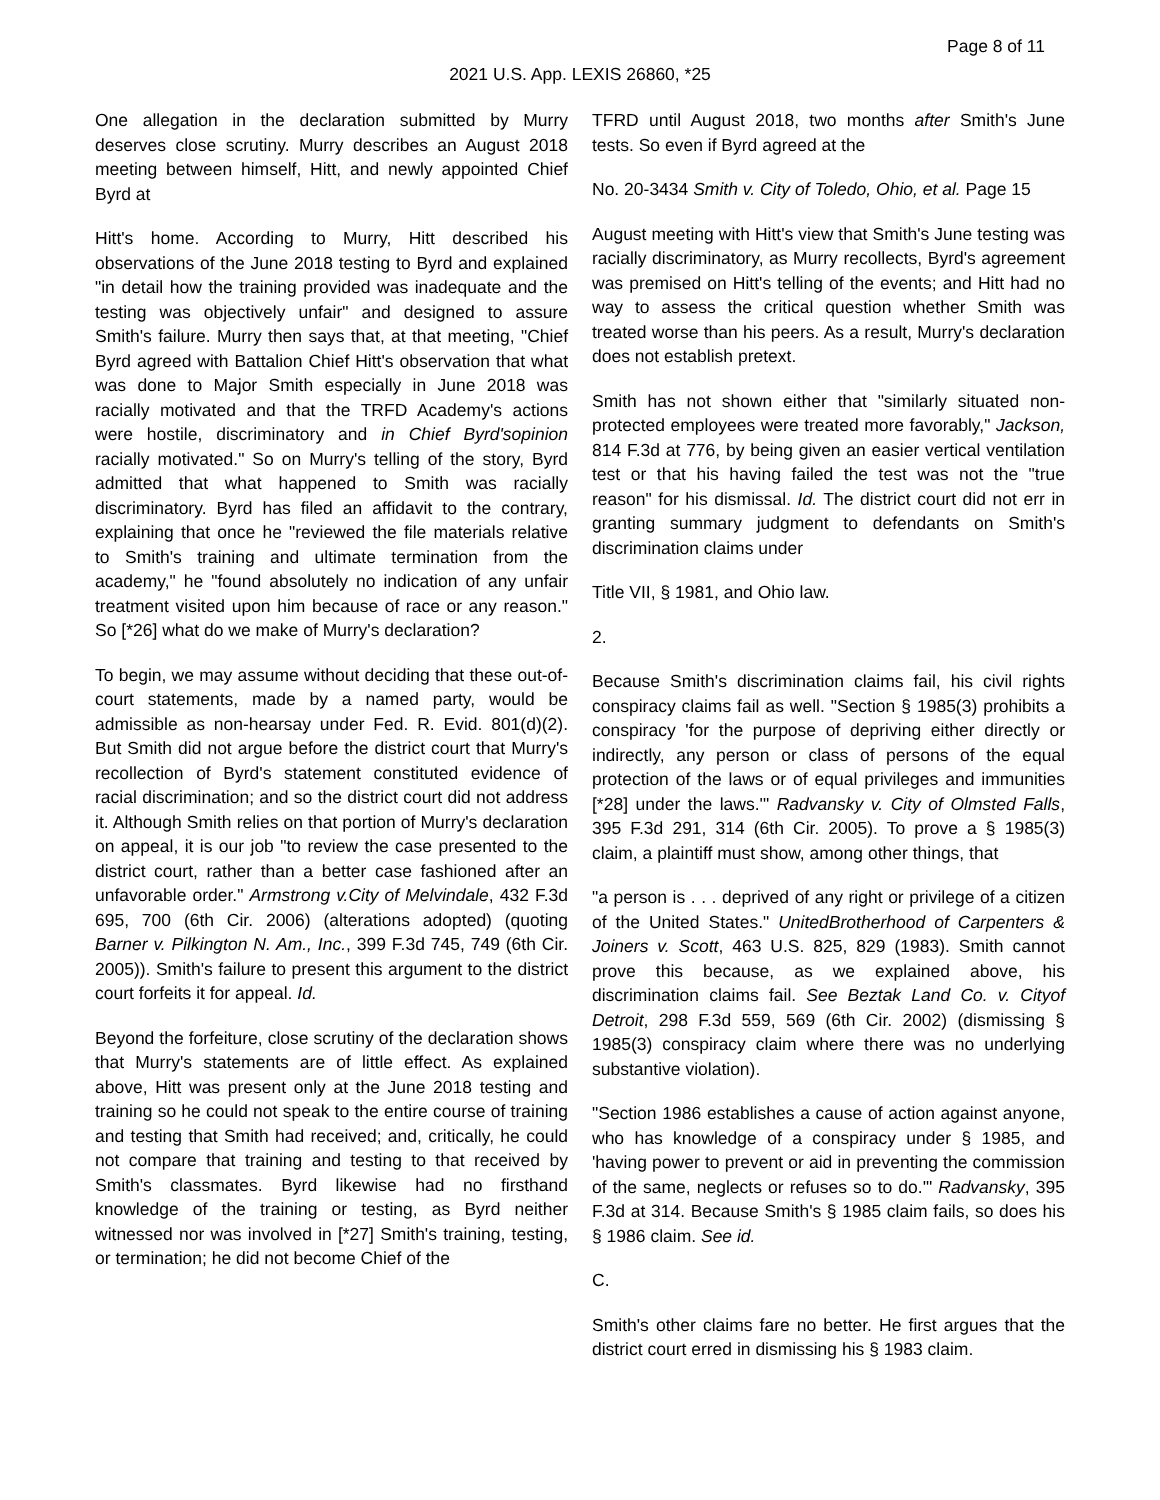Page 8 of 11
2021 U.S. App. LEXIS 26860, *25
One allegation in the declaration submitted by Murry deserves close scrutiny. Murry describes an August 2018 meeting between himself, Hitt, and newly appointed Chief Byrd at
Hitt's home. According to Murry, Hitt described his observations of the June 2018 testing to Byrd and explained "in detail how the training provided was inadequate and the testing was objectively unfair" and designed to assure Smith's failure. Murry then says that, at that meeting, "Chief Byrd agreed with Battalion Chief Hitt's observation that what was done to Major Smith especially in June 2018 was racially motivated and that the TRFD Academy's actions were hostile, discriminatory and in Chief Byrd'sopinion racially motivated." So on Murry's telling of the story, Byrd admitted that what happened to Smith was racially discriminatory. Byrd has filed an affidavit to the contrary, explaining that once he "reviewed the file materials relative to Smith's training and ultimate termination from the academy," he "found absolutely no indication of any unfair treatment visited upon him because of race or any reason." So [*26] what do we make of Murry's declaration?
To begin, we may assume without deciding that these out-of-court statements, made by a named party, would be admissible as non-hearsay under Fed. R. Evid. 801(d)(2). But Smith did not argue before the district court that Murry's recollection of Byrd's statement constituted evidence of racial discrimination; and so the district court did not address it. Although Smith relies on that portion of Murry's declaration on appeal, it is our job "to review the case presented to the district court, rather than a better case fashioned after an unfavorable order." Armstrong v.City of Melvindale, 432 F.3d 695, 700 (6th Cir. 2006) (alterations adopted) (quoting Barner v. Pilkington N. Am., Inc., 399 F.3d 745, 749 (6th Cir. 2005)). Smith's failure to present this argument to the district court forfeits it for appeal. Id.
Beyond the forfeiture, close scrutiny of the declaration shows that Murry's statements are of little effect. As explained above, Hitt was present only at the June 2018 testing and training so he could not speak to the entire course of training and testing that Smith had received; and, critically, he could not compare that training and testing to that received by Smith's classmates. Byrd likewise had no firsthand knowledge of the training or testing, as Byrd neither witnessed nor was involved in [*27] Smith's training, testing, or termination; he did not become Chief of the
TFRD until August 2018, two months after Smith's June tests. So even if Byrd agreed at the
No. 20-3434 Smith v. City of Toledo, Ohio, et al. Page 15
August meeting with Hitt's view that Smith's June testing was racially discriminatory, as Murry recollects, Byrd's agreement was premised on Hitt's telling of the events; and Hitt had no way to assess the critical question whether Smith was treated worse than his peers. As a result, Murry's declaration does not establish pretext.
Smith has not shown either that "similarly situated non-protected employees were treated more favorably," Jackson, 814 F.3d at 776, by being given an easier vertical ventilation test or that his having failed the test was not the "true reason" for his dismissal. Id. The district court did not err in granting summary judgment to defendants on Smith's discrimination claims under
Title VII, § 1981, and Ohio law.
2.
Because Smith's discrimination claims fail, his civil rights conspiracy claims fail as well. "Section § 1985(3) prohibits a conspiracy 'for the purpose of depriving either directly or indirectly, any person or class of persons of the equal protection of the laws or of equal privileges and immunities [*28] under the laws.'" Radvansky v. City of Olmsted Falls, 395 F.3d 291, 314 (6th Cir. 2005). To prove a § 1985(3) claim, a plaintiff must show, among other things, that
"a person is . . . deprived of any right or privilege of a citizen of the United States." UnitedBrotherhood of Carpenters & Joiners v. Scott, 463 U.S. 825, 829 (1983). Smith cannot prove this because, as we explained above, his discrimination claims fail. See Beztak Land Co. v. Cityof Detroit, 298 F.3d 559, 569 (6th Cir. 2002) (dismissing § 1985(3) conspiracy claim where there was no underlying substantive violation).
"Section 1986 establishes a cause of action against anyone, who has knowledge of a conspiracy under § 1985, and 'having power to prevent or aid in preventing the commission of the same, neglects or refuses so to do.'" Radvansky, 395 F.3d at 314. Because Smith's § 1985 claim fails, so does his § 1986 claim. See id.
C.
Smith's other claims fare no better. He first argues that the district court erred in dismissing his § 1983 claim.